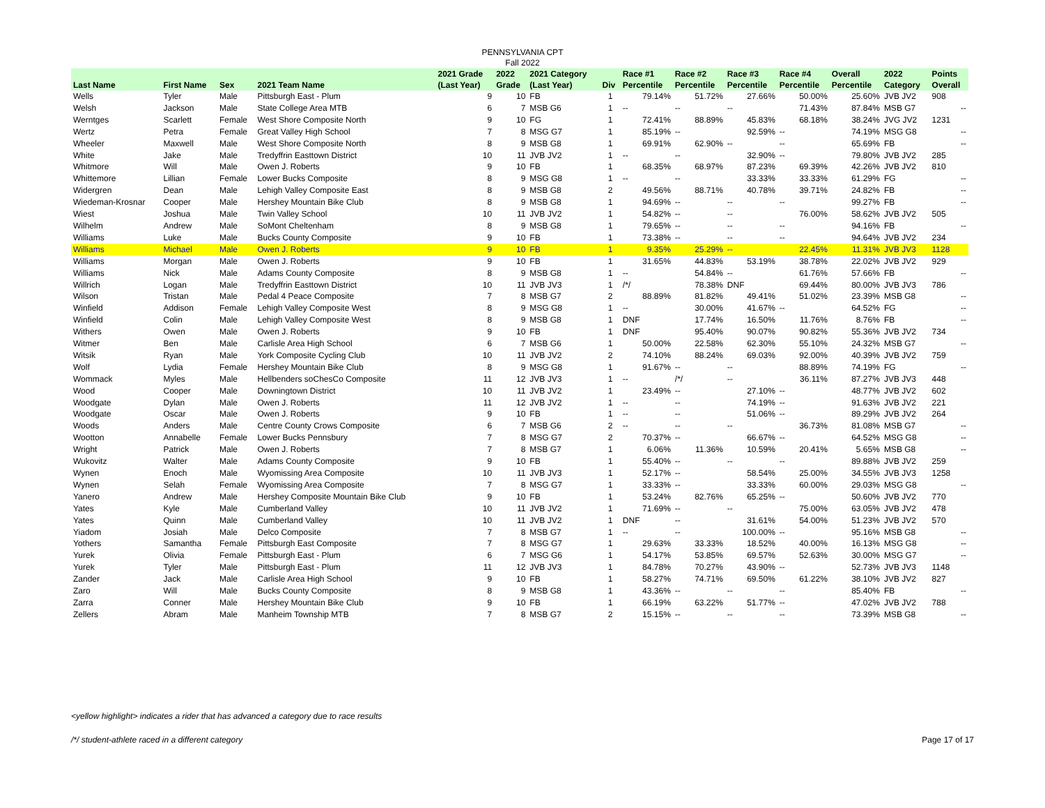PENNSYLVANIA CPT
Fall 2022
| Last Name | First Name | Sex | 2021 Team Name | 2021 Grade (Last Year) | 2022 Grade | 2021 Category (Last Year) | Div | Race #1 Percentile | Race #2 Percentile | Race #3 Percentile | Race #4 Percentile | Overall Percentile | 2022 Category | Points Overall |
| --- | --- | --- | --- | --- | --- | --- | --- | --- | --- | --- | --- | --- | --- | --- |
| Wells | Tyler | Male | Pittsburgh East - Plum | 9 | 10 | FB | 1 | 79.14% | 51.72% | 27.66% | 50.00% | 25.60% | JVB JV2 | 908 |
| Welsh | Jackson | Male | State College Area MTB | 6 | 7 | MSB G6 | 1 | -- | -- | -- | 71.43% | 87.84% | MSB G7 | -- |
| Werntges | Scarlett | Female | West Shore Composite North | 9 | 10 | FG | 1 | 72.41% | 88.89% | 45.83% | 68.18% | 38.24% | JVG JV2 | 1231 |
| Wertz | Petra | Female | Great Valley High School | 7 | 8 | MSG G7 | 1 | 85.19% | -- | 92.59% | -- | 74.19% | MSG G8 | -- |
| Wheeler | Maxwell | Male | West Shore Composite North | 8 | 9 | MSB G8 | 1 | 69.91% | 62.90% | -- | -- | 65.69% | FB | -- |
| White | Jake | Male | Tredyffrin Easttown District | 10 | 11 | JVB JV2 | 1 | -- | -- | 32.90% | -- | 79.80% | JVB JV2 | 285 |
| Whitmore | Will | Male | Owen J. Roberts | 9 | 10 | FB | 1 | 68.35% | 68.97% | 87.23% | 69.39% | 42.26% | JVB JV2 | 810 |
| Whittemore | Lillian | Female | Lower Bucks Composite | 8 | 9 | MSG G8 | 1 | -- | -- | 33.33% | 33.33% | 61.29% | FG | -- |
| Widergren | Dean | Male | Lehigh Valley Composite East | 8 | 9 | MSB G8 | 2 | 49.56% | 88.71% | 40.78% | 39.71% | 24.82% | FB | -- |
| Wiedeman-Krosnar | Cooper | Male | Hershey Mountain Bike Club | 8 | 9 | MSB G8 | 1 | 94.69% | -- | -- | -- | 99.27% | FB | -- |
| Wiest | Joshua | Male | Twin Valley School | 10 | 11 | JVB JV2 | 1 | 54.82% | -- | -- | 76.00% | 58.62% | JVB JV2 | 505 |
| Wilhelm | Andrew | Male | SoMont Cheltenham | 8 | 9 | MSB G8 | 1 | 79.65% | -- | -- | -- | 94.16% | FB | -- |
| Williams | Luke | Male | Bucks County Composite | 9 | 10 | FB | 1 | 73.38% | -- | -- | -- | 94.64% | JVB JV2 | 234 |
| Williams | Michael | Male | Owen J. Roberts | 9 | 10 | FB | 1 | 9.35% | 25.29% | -- | 22.45% | 11.31% | JVB JV3 | 1128 |
| Williams | Morgan | Male | Owen J. Roberts | 9 | 10 | FB | 1 | 31.65% | 44.83% | 53.19% | 38.78% | 22.02% | JVB JV2 | 929 |
| Williams | Nick | Male | Adams County Composite | 8 | 9 | MSB G8 | 1 | -- | 54.84% | -- | 61.76% | 57.66% | FB | -- |
| Willrich | Logan | Male | Tredyffrin Easttown District | 10 | 11 | JVB JV3 | 1 | /*/ | 78.38% | DNF | 69.44% | 80.00% | JVB JV3 | 786 |
| Wilson | Tristan | Male | Pedal 4 Peace Composite | 7 | 8 | MSB G7 | 2 | 88.89% | 81.82% | 49.41% | 51.02% | 23.39% | MSB G8 | -- |
| Winfield | Addison | Female | Lehigh Valley Composite West | 8 | 9 | MSG G8 | 1 | -- | 30.00% | 41.67% | -- | 64.52% | FG | -- |
| Winfield | Colin | Male | Lehigh Valley Composite West | 8 | 9 | MSB G8 | 1 | DNF | 17.74% | 16.50% | 11.76% | 8.76% | FB | -- |
| Withers | Owen | Male | Owen J. Roberts | 9 | 10 | FB | 1 | DNF | 95.40% | 90.07% | 90.82% | 55.36% | JVB JV2 | 734 |
| Witmer | Ben | Male | Carlisle Area High School | 6 | 7 | MSB G6 | 1 | 50.00% | 22.58% | 62.30% | 55.10% | 24.32% | MSB G7 | -- |
| Witsik | Ryan | Male | York Composite Cycling Club | 10 | 11 | JVB JV2 | 2 | 74.10% | 88.24% | 69.03% | 92.00% | 40.39% | JVB JV2 | 759 |
| Wolf | Lydia | Female | Hershey Mountain Bike Club | 8 | 9 | MSG G8 | 1 | 91.67% | -- | -- | 88.89% | 74.19% | FG | -- |
| Wommack | Myles | Male | Hellbenders soChesCo Composite | 11 | 12 | JVB JV3 | 1 | -- | /*/ | -- | 36.11% | 87.27% | JVB JV3 | 448 |
| Wood | Cooper | Male | Downingtown District | 10 | 11 | JVB JV2 | 1 | 23.49% | -- | 27.10% | -- | 48.77% | JVB JV2 | 602 |
| Woodgate | Dylan | Male | Owen J. Roberts | 11 | 12 | JVB JV2 | 1 | -- | -- | 74.19% | -- | 91.63% | JVB JV2 | 221 |
| Woodgate | Oscar | Male | Owen J. Roberts | 9 | 10 | FB | 1 | -- | -- | 51.06% | -- | 89.29% | JVB JV2 | 264 |
| Woods | Anders | Male | Centre County Crows Composite | 6 | 7 | MSB G6 | 2 | -- | -- | -- | 36.73% | 81.08% | MSB G7 | -- |
| Wootton | Annabelle | Female | Lower Bucks Pennsbury | 7 | 8 | MSG G7 | 2 | 70.37% | -- | 66.67% | -- | 64.52% | MSG G8 | -- |
| Wright | Patrick | Male | Owen J. Roberts | 7 | 8 | MSB G7 | 1 | 6.06% | 11.36% | 10.59% | 20.41% | 5.65% | MSB G8 | -- |
| Wukovitz | Walter | Male | Adams County Composite | 9 | 10 | FB | 1 | 55.40% | -- | -- | -- | 89.88% | JVB JV2 | 259 |
| Wynen | Enoch | Male | Wyomissing Area Composite | 10 | 11 | JVB JV3 | 1 | 52.17% | -- | 58.54% | 25.00% | 34.55% | JVB JV3 | 1258 |
| Wynen | Selah | Female | Wyomissing Area Composite | 7 | 8 | MSG G7 | 1 | 33.33% | -- | 33.33% | 60.00% | 29.03% | MSG G8 | -- |
| Yanero | Andrew | Male | Hershey Composite Mountain Bike Club | 9 | 10 | FB | 1 | 53.24% | 82.76% | 65.25% | -- | 50.60% | JVB JV2 | 770 |
| Yates | Kyle | Male | Cumberland Valley | 10 | 11 | JVB JV2 | 1 | 71.69% | -- | -- | 75.00% | 63.05% | JVB JV2 | 478 |
| Yates | Quinn | Male | Cumberland Valley | 10 | 11 | JVB JV2 | 1 | DNF | -- | 31.61% | 54.00% | 51.23% | JVB JV2 | 570 |
| Yiadom | Josiah | Male | Delco Composite | 7 | 8 | MSB G7 | 1 | -- | -- | 100.00% | -- | 95.16% | MSB G8 | -- |
| Yothers | Samantha | Female | Pittsburgh East Composite | 7 | 8 | MSG G7 | 1 | 29.63% | 33.33% | 18.52% | 40.00% | 16.13% | MSG G8 | -- |
| Yurek | Olivia | Female | Pittsburgh East - Plum | 6 | 7 | MSG G6 | 1 | 54.17% | 53.85% | 69.57% | 52.63% | 30.00% | MSG G7 | -- |
| Yurek | Tyler | Male | Pittsburgh East - Plum | 11 | 12 | JVB JV3 | 1 | 84.78% | 70.27% | 43.90% | -- | 52.73% | JVB JV3 | 1148 |
| Zander | Jack | Male | Carlisle Area High School | 9 | 10 | FB | 1 | 58.27% | 74.71% | 69.50% | 61.22% | 38.10% | JVB JV2 | 827 |
| Zaro | Will | Male | Bucks County Composite | 8 | 9 | MSB G8 | 1 | 43.36% | -- | -- | -- | 85.40% | FB | -- |
| Zarra | Conner | Male | Hershey Mountain Bike Club | 9 | 10 | FB | 1 | 66.19% | 63.22% | 51.77% | -- | 47.02% | JVB JV2 | 788 |
| Zellers | Abram | Male | Manheim Township MTB | 7 | 8 | MSB G7 | 2 | 15.15% | -- | -- | -- | 73.39% | MSB G8 | -- |
<yellow highlight> indicates a rider that has advanced a category due to race results
/*/ student-athlete raced in a different category Page 17 of 17